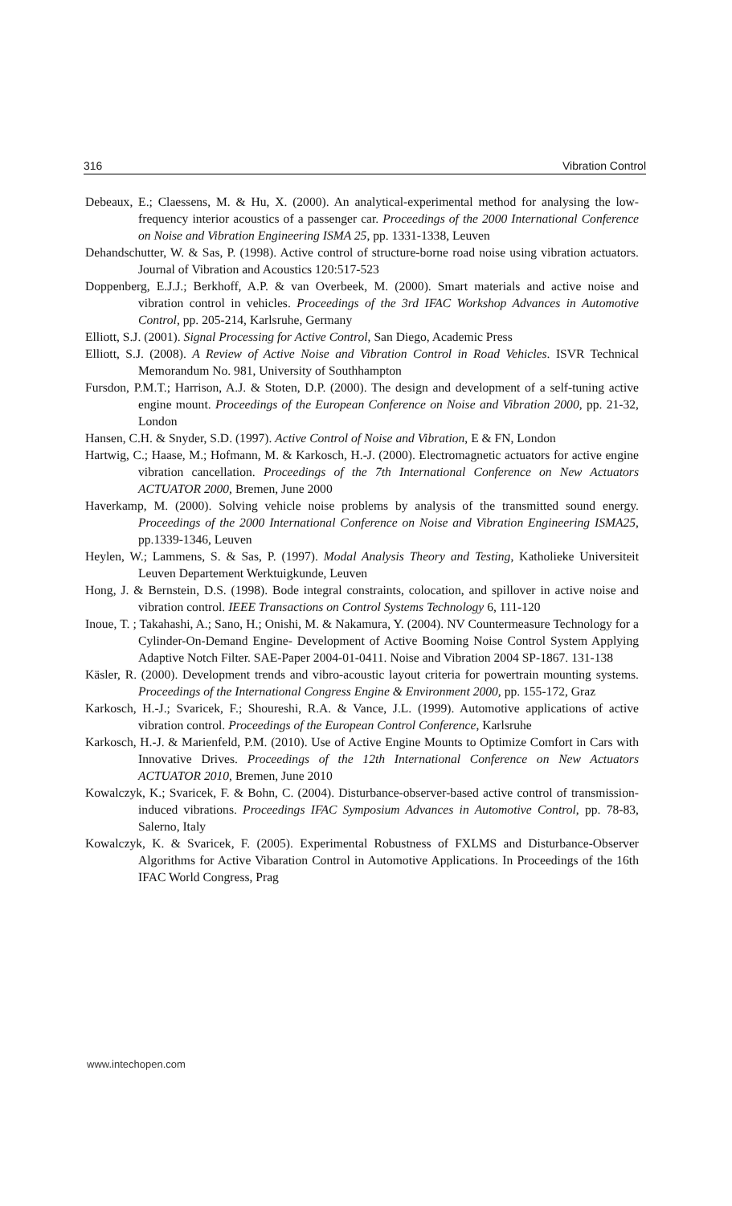316 Vibration Control
Debeaux, E.; Claessens, M. & Hu, X. (2000). An analytical-experimental method for analysing the low-frequency interior acoustics of a passenger car. Proceedings of the 2000 International Conference on Noise and Vibration Engineering ISMA 25, pp. 1331-1338, Leuven
Dehandschutter, W. & Sas, P. (1998). Active control of structure-borne road noise using vibration actuators. Journal of Vibration and Acoustics 120:517-523
Doppenberg, E.J.J.; Berkhoff, A.P. & van Overbeek, M. (2000). Smart materials and active noise and vibration control in vehicles. Proceedings of the 3rd IFAC Workshop Advances in Automotive Control, pp. 205-214, Karlsruhe, Germany
Elliott, S.J. (2001). Signal Processing for Active Control, San Diego, Academic Press
Elliott, S.J. (2008). A Review of Active Noise and Vibration Control in Road Vehicles. ISVR Technical Memorandum No. 981, University of Southhampton
Fursdon, P.M.T.; Harrison, A.J. & Stoten, D.P. (2000). The design and development of a self-tuning active engine mount. Proceedings of the European Conference on Noise and Vibration 2000, pp. 21-32, London
Hansen, C.H. & Snyder, S.D. (1997). Active Control of Noise and Vibration, E & FN, London
Hartwig, C.; Haase, M.; Hofmann, M. & Karkosch, H.-J. (2000). Electromagnetic actuators for active engine vibration cancellation. Proceedings of the 7th International Conference on New Actuators ACTUATOR 2000, Bremen, June 2000
Haverkamp, M. (2000). Solving vehicle noise problems by analysis of the transmitted sound energy. Proceedings of the 2000 International Conference on Noise and Vibration Engineering ISMA25, pp.1339-1346, Leuven
Heylen, W.; Lammens, S. & Sas, P. (1997). Modal Analysis Theory and Testing, Katholieke Universiteit Leuven Departement Werktuigkunde, Leuven
Hong, J. & Bernstein, D.S. (1998). Bode integral constraints, colocation, and spillover in active noise and vibration control. IEEE Transactions on Control Systems Technology 6, 111-120
Inoue, T. ; Takahashi, A.; Sano, H.; Onishi, M. & Nakamura, Y. (2004). NV Countermeasure Technology for a Cylinder-On-Demand Engine- Development of Active Booming Noise Control System Applying Adaptive Notch Filter. SAE-Paper 2004-01-0411. Noise and Vibration 2004 SP-1867. 131-138
Käsler, R. (2000). Development trends and vibro-acoustic layout criteria for powertrain mounting systems. Proceedings of the International Congress Engine & Environment 2000, pp. 155-172, Graz
Karkosch, H.-J.; Svaricek, F.; Shoureshi, R.A. & Vance, J.L. (1999). Automotive applications of active vibration control. Proceedings of the European Control Conference, Karlsruhe
Karkosch, H.-J. & Marienfeld, P.M. (2010). Use of Active Engine Mounts to Optimize Comfort in Cars with Innovative Drives. Proceedings of the 12th International Conference on New Actuators ACTUATOR 2010, Bremen, June 2010
Kowalczyk, K.; Svaricek, F. & Bohn, C. (2004). Disturbance-observer-based active control of transmission-induced vibrations. Proceedings IFAC Symposium Advances in Automotive Control, pp. 78-83, Salerno, Italy
Kowalczyk, K. & Svaricek, F. (2005). Experimental Robustness of FXLMS and Disturbance-Observer Algorithms for Active Vibaration Control in Automotive Applications. In Proceedings of the 16th IFAC World Congress, Prag
www.intechopen.com